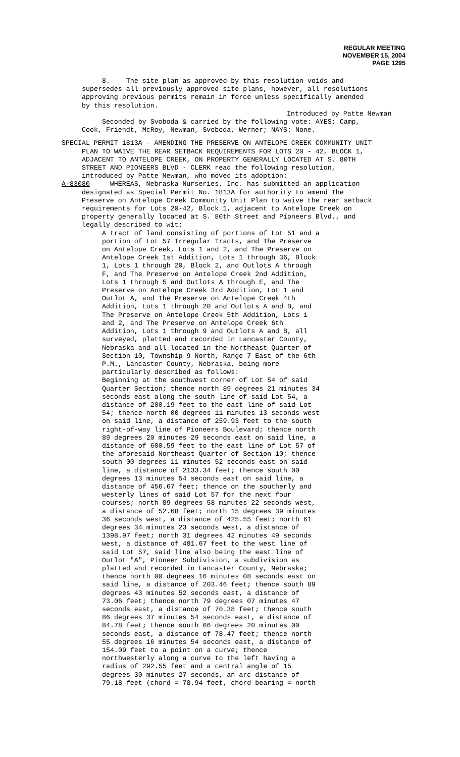REGULAR MEETING
NOVEMBER 15, 2004
PAGE 1295
8. The site plan as approved by this resolution voids and
supersedes all previously approved site plans, however, all resolutions approving previous permits remain in force unless specifically amended by this resolution.
Introduced by Patte Newman
Seconded by Svoboda & carried by the following vote: AYES: Camp, Cook, Friendt, McRoy, Newman, Svoboda, Werner; NAYS: None.
SPECIAL PERMIT 1813A - AMENDING THE PRESERVE ON ANTELOPE CREEK COMMUNITY UNIT
PLAN TO WAIVE THE REAR SETBACK REQUIREMENTS FOR LOTS 20 - 42, BLOCK 1, ADJACENT TO ANTELOPE CREEK, ON PROPERTY GENERALLY LOCATED AT S. 80TH STREET AND PIONEERS BLVD - CLERK read the following resolution, introduced by Patte Newman, who moved its adoption:
A-83080 WHEREAS, Nebraska Nurseries, Inc. has submitted an application
designated as Special Permit No. 1813A for authority to amend The Preserve on Antelope Creek Community Unit Plan to waive the rear setback requirements for Lots 20-42, Block 1, adjacent to Antelope Creek on property generally located at S. 80th Street and Pioneers Blvd., and legally described to wit:
A tract of land consisting of portions of Lot 51 and a portion of Lot 57 Irregular Tracts, and The Preserve on Antelope Creek, Lots 1 and 2, and The Preserve on Antelope Creek 1st Addition, Lots 1 through 36, Block 1, Lots 1 through 20, Block 2, and Outlots A through F, and The Preserve on Antelope Creek 2nd Addition, Lots 1 through 5 and Outlots A through E, and The Preserve on Antelope Creek 3rd Addition, Lot 1 and Outlot A, and The Preserve on Antelope Creek 4th Addition, Lots 1 through 20 and Outlots A and B, and The Preserve on Antelope Creek 5th Addition, Lots 1 and 2, and The Preserve on Antelope Creek 6th Addition, Lots 1 through 9 and Outlots A and B, all surveyed, platted and recorded in Lancaster County, Nebraska and all located in the Northeast Quarter of Section 10, Township 9 North, Range 7 East of the 6th P.M., Lancaster County, Nebraska, being more particularly described as follows: Beginning at the southwest corner of Lot 54 of said Quarter Section; thence north 89 degrees 21 minutes 34 seconds east along the south line of said Lot 54, a distance of 200.19 feet to the east line of said Lot 54; thence north 00 degrees 11 minutes 13 seconds west on said line, a distance of 259.93 feet to the south right-of-way line of Pioneers Boulevard; thence north 89 degrees 20 minutes 29 seconds east on said line, a distance of 600.59 feet to the east line of Lot 57 of the aforesaid Northeast Quarter of Section 10; thence south 00 degrees 11 minutes 52 seconds east on said line, a distance of 2133.34 feet; thence south 00 degrees 13 minutes 54 seconds east on said line, a distance of 456.67 feet; thence on the southerly and westerly lines of said Lot 57 for the next four courses; north 89 degrees 58 minutes 22 seconds west, a distance of 52.68 feet; north 15 degrees 39 minutes 36 seconds west, a distance of 425.55 feet; north 61 degrees 34 minutes 23 seconds west, a distance of 1398.97 feet; north 31 degrees 42 minutes 49 seconds west, a distance of 481.67 feet to the west line of said Lot 57, said line also being the east line of Outlot "A", Pioneer Subdivision, a subdivision as platted and recorded in Lancaster County, Nebraska; thence north 00 degrees 16 minutes 08 seconds east on said line, a distance of 203.46 feet; thence south 89 degrees 43 minutes 52 seconds east, a distance of 73.06 feet; thence north 79 degrees 07 minutes 47 seconds east, a distance of 70.38 feet; thence south 86 degrees 37 minutes 54 seconds east, a distance of 84.78 feet; thence south 66 degrees 20 minutes 00 seconds east, a distance of 78.47 feet; thence north 55 degrees 16 minutes 54 seconds east, a distance of 154.09 feet to a point on a curve; thence northwesterly along a curve to the left having a radius of 292.55 feet and a central angle of 15 degrees 30 minutes 27 seconds, an arc distance of 79.18 feet (chord = 78.94 feet, chord bearing = north